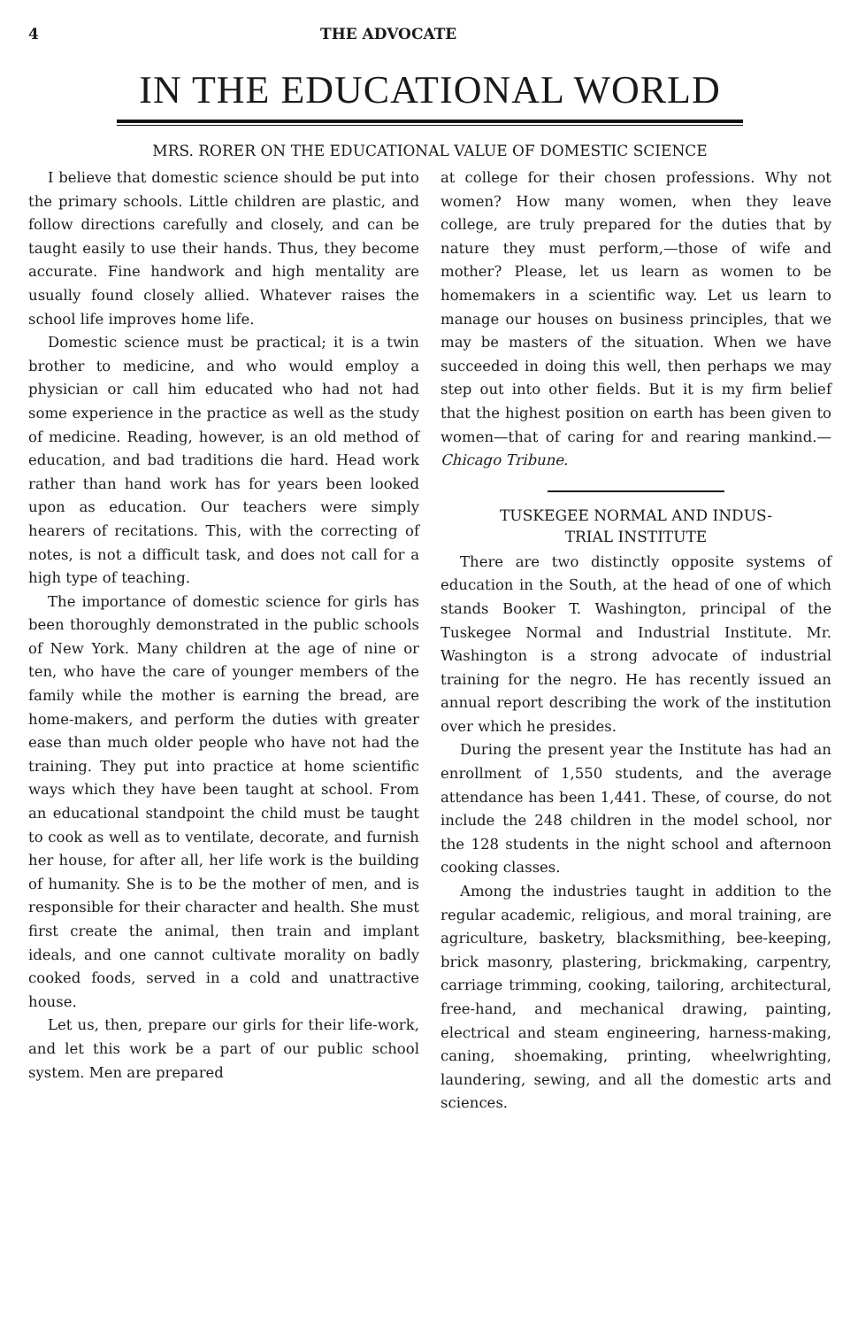4 THE ADVOCATE
IN THE EDUCATIONAL WORLD
MRS. RORER ON THE EDUCATIONAL VALUE OF DOMESTIC SCIENCE
I believe that domestic science should be put into the primary schools. Little children are plastic, and follow directions carefully and closely, and can be taught easily to use their hands. Thus, they become accurate. Fine handwork and high mentality are usually found closely allied. Whatever raises the school life improves home life.
Domestic science must be practical; it is a twin brother to medicine, and who would employ a physician or call him educated who had not had some experience in the practice as well as the study of medicine. Reading, however, is an old method of education, and bad traditions die hard. Head work rather than hand work has for years been looked upon as education. Our teachers were simply hearers of recitations. This, with the correcting of notes, is not a difficult task, and does not call for a high type of teaching.
The importance of domestic science for girls has been thoroughly demonstrated in the public schools of New York. Many children at the age of nine or ten, who have the care of younger members of the family while the mother is earning the bread, are home-makers, and perform the duties with greater ease than much older people who have not had the training. They put into practice at home scientific ways which they have been taught at school. From an educational standpoint the child must be taught to cook as well as to ventilate, decorate, and furnish her house, for after all, her life work is the building of humanity. She is to be the mother of men, and is responsible for their character and health. She must first create the animal, then train and implant ideals, and one cannot cultivate morality on badly cooked foods, served in a cold and unattractive house.
Let us, then, prepare our girls for their life-work, and let this work be a part of our public school system. Men are prepared
at college for their chosen professions. Why not women? How many women, when they leave college, are truly prepared for the duties that by nature they must perform,—those of wife and mother? Please, let us learn as women to be homemakers in a scientific way. Let us learn to manage our houses on business principles, that we may be masters of the situation. When we have succeeded in doing this well, then perhaps we may step out into other fields. But it is my firm belief that the highest position on earth has been given to women—that of caring for and rearing mankind.—Chicago Tribune.
TUSKEGEE NORMAL AND INDUS-
TRIAL INSTITUTE
There are two distinctly opposite systems of education in the South, at the head of one of which stands Booker T. Washington, principal of the Tuskegee Normal and Industrial Institute. Mr. Washington is a strong advocate of industrial training for the negro. He has recently issued an annual report describing the work of the institution over which he presides.
During the present year the Institute has had an enrollment of 1,550 students, and the average attendance has been 1,441. These, of course, do not include the 248 children in the model school, nor the 128 students in the night school and afternoon cooking classes.
Among the industries taught in addition to the regular academic, religious, and moral training, are agriculture, basketry, blacksmithing, bee-keeping, brick masonry, plastering, brickmaking, carpentry, carriage trimming, cooking, tailoring, architectural, free-hand, and mechanical drawing, painting, electrical and steam engineering, harness-making, caning, shoemaking, printing, wheelwrighting, laundering, sewing, and all the domestic arts and sciences.